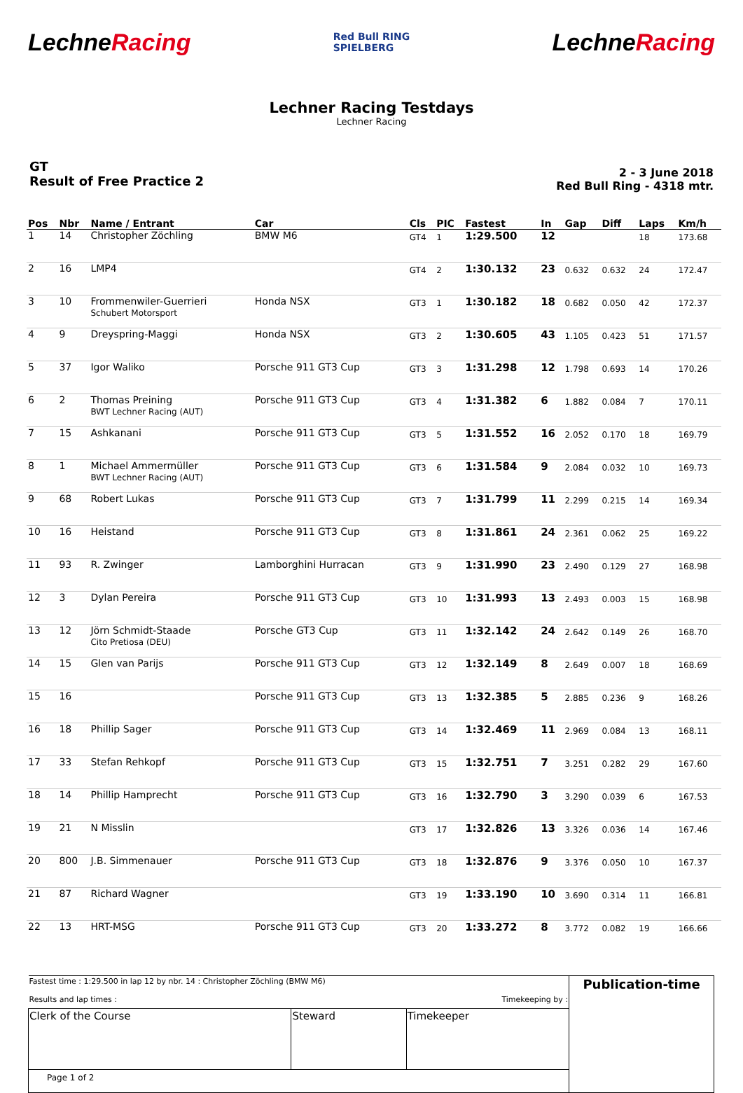LechneRacing
Red Bull RING
SPIELBERG
LechneRacing
Lechner Racing Testdays
Lechner Racing
GT
Result of Free Practice 2
2 - 3 June 2018
Red Bull Ring - 4318 mtr.
| Pos | Nbr | Name / Entrant | Car | Cls | PIC | Fastest | In | Gap | Diff | Laps | Km/h |
| --- | --- | --- | --- | --- | --- | --- | --- | --- | --- | --- | --- |
| 1 | 14 | Christopher Zöchling | BMW M6 | GT4 | 1 | 1:29.500 | 12 | | | 18 | 173.68 |
| 2 | 16 | LMP4 | | GT4 | 2 | 1:30.132 | 23 | 0.632 | 0.632 | 24 | 172.47 |
| 3 | 10 | Frommenwiler-Guerrieri Schubert Motorsport | Honda NSX | GT3 | 1 | 1:30.182 | 18 | 0.682 | 0.050 | 42 | 172.37 |
| 4 | 9 | Dreyspring-Maggi | Honda NSX | GT3 | 2 | 1:30.605 | 43 | 1.105 | 0.423 | 51 | 171.57 |
| 5 | 37 | Igor Waliko | Porsche 911 GT3 Cup | GT3 | 3 | 1:31.298 | 12 | 1.798 | 0.693 | 14 | 170.26 |
| 6 | 2 | Thomas Preining BWT Lechner Racing (AUT) | Porsche 911 GT3 Cup | GT3 | 4 | 1:31.382 | 6 | 1.882 | 0.084 | 7 | 170.11 |
| 7 | 15 | Ashkanani | Porsche 911 GT3 Cup | GT3 | 5 | 1:31.552 | 16 | 2.052 | 0.170 | 18 | 169.79 |
| 8 | 1 | Michael Ammermüller BWT Lechner Racing (AUT) | Porsche 911 GT3 Cup | GT3 | 6 | 1:31.584 | 9 | 2.084 | 0.032 | 10 | 169.73 |
| 9 | 68 | Robert Lukas | Porsche 911 GT3 Cup | GT3 | 7 | 1:31.799 | 11 | 2.299 | 0.215 | 14 | 169.34 |
| 10 | 16 | Heistand | Porsche 911 GT3 Cup | GT3 | 8 | 1:31.861 | 24 | 2.361 | 0.062 | 25 | 169.22 |
| 11 | 93 | R. Zwinger | Lamborghini Hurracan | GT3 | 9 | 1:31.990 | 23 | 2.490 | 0.129 | 27 | 168.98 |
| 12 | 3 | Dylan Pereira | Porsche 911 GT3 Cup | GT3 | 10 | 1:31.993 | 13 | 2.493 | 0.003 | 15 | 168.98 |
| 13 | 12 | Jörn Schmidt-Staade Cito Pretiosa (DEU) | Porsche GT3 Cup | GT3 | 11 | 1:32.142 | 24 | 2.642 | 0.149 | 26 | 168.70 |
| 14 | 15 | Glen van Parijs | Porsche 911 GT3 Cup | GT3 | 12 | 1:32.149 | 8 | 2.649 | 0.007 | 18 | 168.69 |
| 15 | 16 | | Porsche 911 GT3 Cup | GT3 | 13 | 1:32.385 | 5 | 2.885 | 0.236 | 9 | 168.26 |
| 16 | 18 | Phillip Sager | Porsche 911 GT3 Cup | GT3 | 14 | 1:32.469 | 11 | 2.969 | 0.084 | 13 | 168.11 |
| 17 | 33 | Stefan Rehkopf | Porsche 911 GT3 Cup | GT3 | 15 | 1:32.751 | 7 | 3.251 | 0.282 | 29 | 167.60 |
| 18 | 14 | Phillip Hamprecht | Porsche 911 GT3 Cup | GT3 | 16 | 1:32.790 | 3 | 3.290 | 0.039 | 6 | 167.53 |
| 19 | 21 | N Misslin | | GT3 | 17 | 1:32.826 | 13 | 3.326 | 0.036 | 14 | 167.46 |
| 20 | 800 | J.B. Simmenauer | Porsche 911 GT3 Cup | GT3 | 18 | 1:32.876 | 9 | 3.376 | 0.050 | 10 | 167.37 |
| 21 | 87 | Richard Wagner | | GT3 | 19 | 1:33.190 | 10 | 3.690 | 0.314 | 11 | 166.81 |
| 22 | 13 | HRT-MSG | Porsche 911 GT3 Cup | GT3 | 20 | 1:33.272 | 8 | 3.772 | 0.082 | 19 | 166.66 |
| Fastest time : 1:29.500 in lap 12 by nbr. 14 : Christopher Zöchling (BMW M6) Results and lap times : Timekeeping by : | | | Publication-time |
| Clerk of the Course | Steward | Timekeeper | |
| Page 1 of 2 | | | |